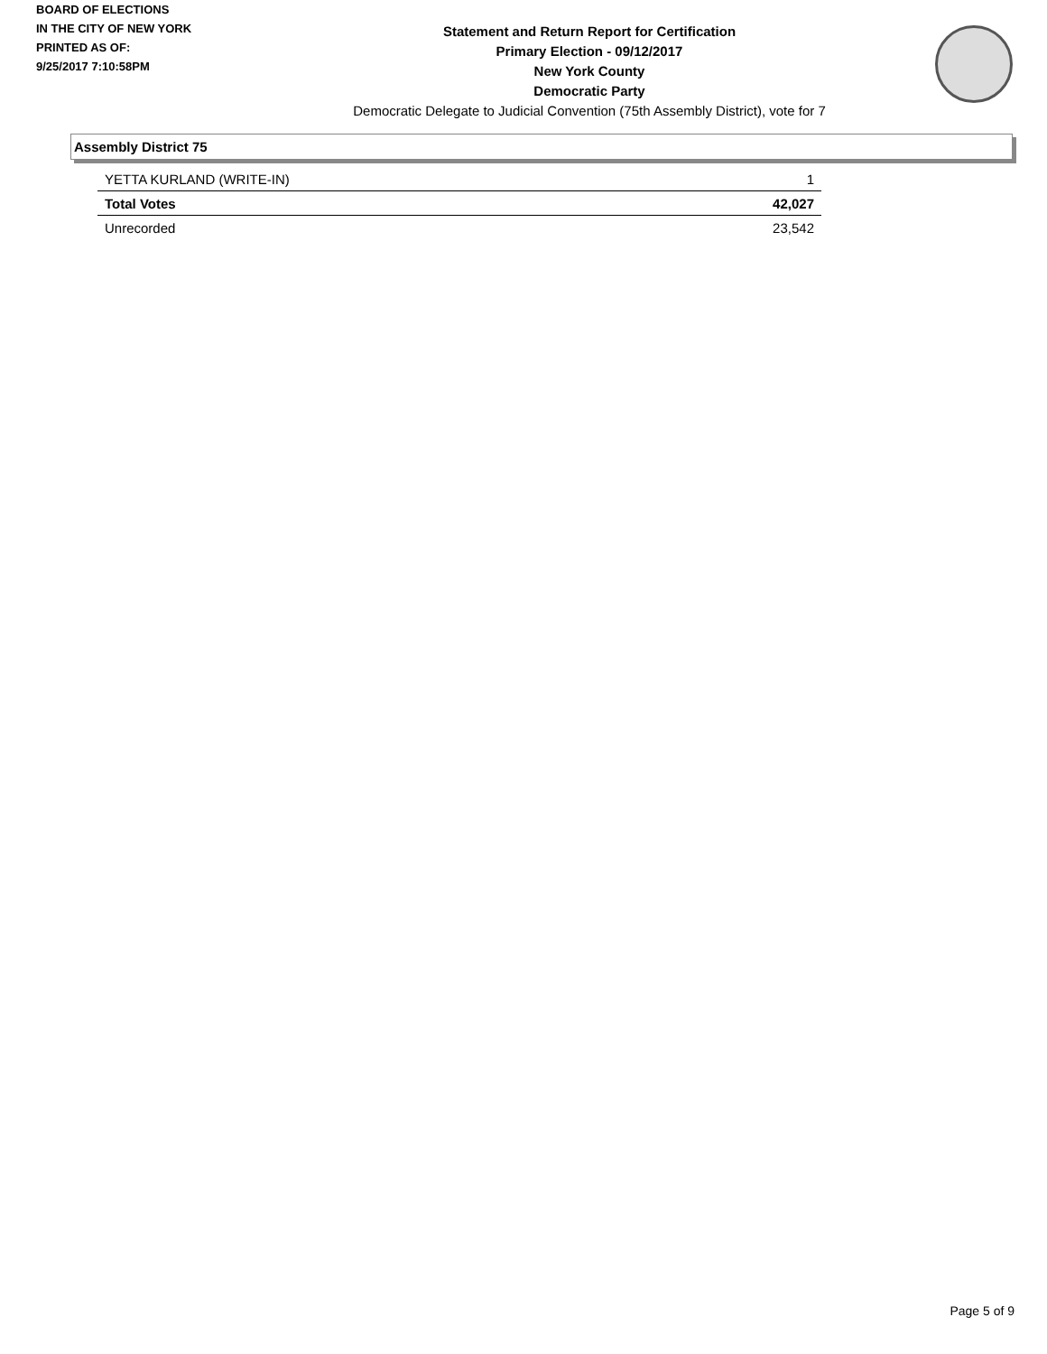BOARD OF ELECTIONS
IN THE CITY OF NEW YORK
PRINTED AS OF:
9/25/2017 7:10:58PM
Statement and Return Report for Certification
Primary Election - 09/12/2017
New York County
Democratic Party
Democratic Delegate to Judicial Convention (75th Assembly District), vote for 7
Assembly District 75
| YETTA KURLAND (WRITE-IN) | 1 |
| Total Votes | 42,027 |
| Unrecorded | 23,542 |
Page 5 of 9